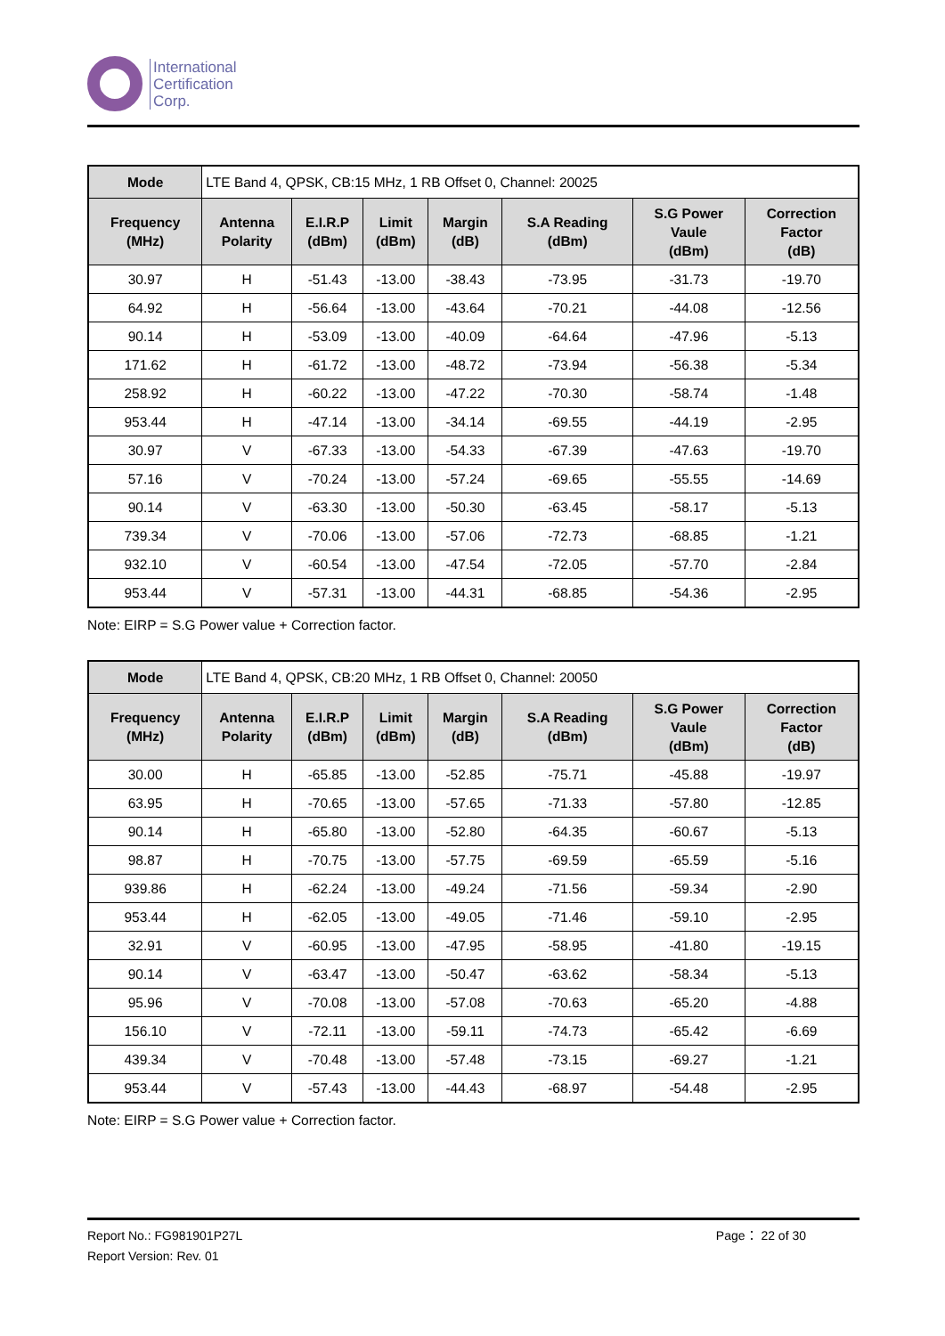International
Certification
Corp.
| Mode | LTE Band 4, QPSK, CB:15 MHz, 1 RB Offset 0, Channel: 20025 | | | | | | |
| Frequency (MHz) | Antenna Polarity | E.I.R.P (dBm) | Limit (dBm) | Margin (dB) | S.A Reading (dBm) | S.G Power Vaule (dBm) | Correction Factor (dB) |
| 30.97 | H | -51.43 | -13.00 | -38.43 | -73.95 | -31.73 | -19.70 |
| 64.92 | H | -56.64 | -13.00 | -43.64 | -70.21 | -44.08 | -12.56 |
| 90.14 | H | -53.09 | -13.00 | -40.09 | -64.64 | -47.96 | -5.13 |
| 171.62 | H | -61.72 | -13.00 | -48.72 | -73.94 | -56.38 | -5.34 |
| 258.92 | H | -60.22 | -13.00 | -47.22 | -70.30 | -58.74 | -1.48 |
| 953.44 | H | -47.14 | -13.00 | -34.14 | -69.55 | -44.19 | -2.95 |
| 30.97 | V | -67.33 | -13.00 | -54.33 | -67.39 | -47.63 | -19.70 |
| 57.16 | V | -70.24 | -13.00 | -57.24 | -69.65 | -55.55 | -14.69 |
| 90.14 | V | -63.30 | -13.00 | -50.30 | -63.45 | -58.17 | -5.13 |
| 739.34 | V | -70.06 | -13.00 | -57.06 | -72.73 | -68.85 | -1.21 |
| 932.10 | V | -60.54 | -13.00 | -47.54 | -72.05 | -57.70 | -2.84 |
| 953.44 | V | -57.31 | -13.00 | -44.31 | -68.85 | -54.36 | -2.95 |
Note: EIRP = S.G Power value + Correction factor.
| Mode | LTE Band 4, QPSK, CB:20 MHz, 1 RB Offset 0, Channel: 20050 | | | | | | |
| Frequency (MHz) | Antenna Polarity | E.I.R.P (dBm) | Limit (dBm) | Margin (dB) | S.A Reading (dBm) | S.G Power Vaule (dBm) | Correction Factor (dB) |
| 30.00 | H | -65.85 | -13.00 | -52.85 | -75.71 | -45.88 | -19.97 |
| 63.95 | H | -70.65 | -13.00 | -57.65 | -71.33 | -57.80 | -12.85 |
| 90.14 | H | -65.80 | -13.00 | -52.80 | -64.35 | -60.67 | -5.13 |
| 98.87 | H | -70.75 | -13.00 | -57.75 | -69.59 | -65.59 | -5.16 |
| 939.86 | H | -62.24 | -13.00 | -49.24 | -71.56 | -59.34 | -2.90 |
| 953.44 | H | -62.05 | -13.00 | -49.05 | -71.46 | -59.10 | -2.95 |
| 32.91 | V | -60.95 | -13.00 | -47.95 | -58.95 | -41.80 | -19.15 |
| 90.14 | V | -63.47 | -13.00 | -50.47 | -63.62 | -58.34 | -5.13 |
| 95.96 | V | -70.08 | -13.00 | -57.08 | -70.63 | -65.20 | -4.88 |
| 156.10 | V | -72.11 | -13.00 | -59.11 | -74.73 | -65.42 | -6.69 |
| 439.34 | V | -70.48 | -13.00 | -57.48 | -73.15 | -69.27 | -1.21 |
| 953.44 | V | -57.43 | -13.00 | -44.43 | -68.97 | -54.48 | -2.95 |
Note: EIRP = S.G Power value + Correction factor.
Report No.: FG981901P27L Page： 22 of 30
Report Version: Rev. 01